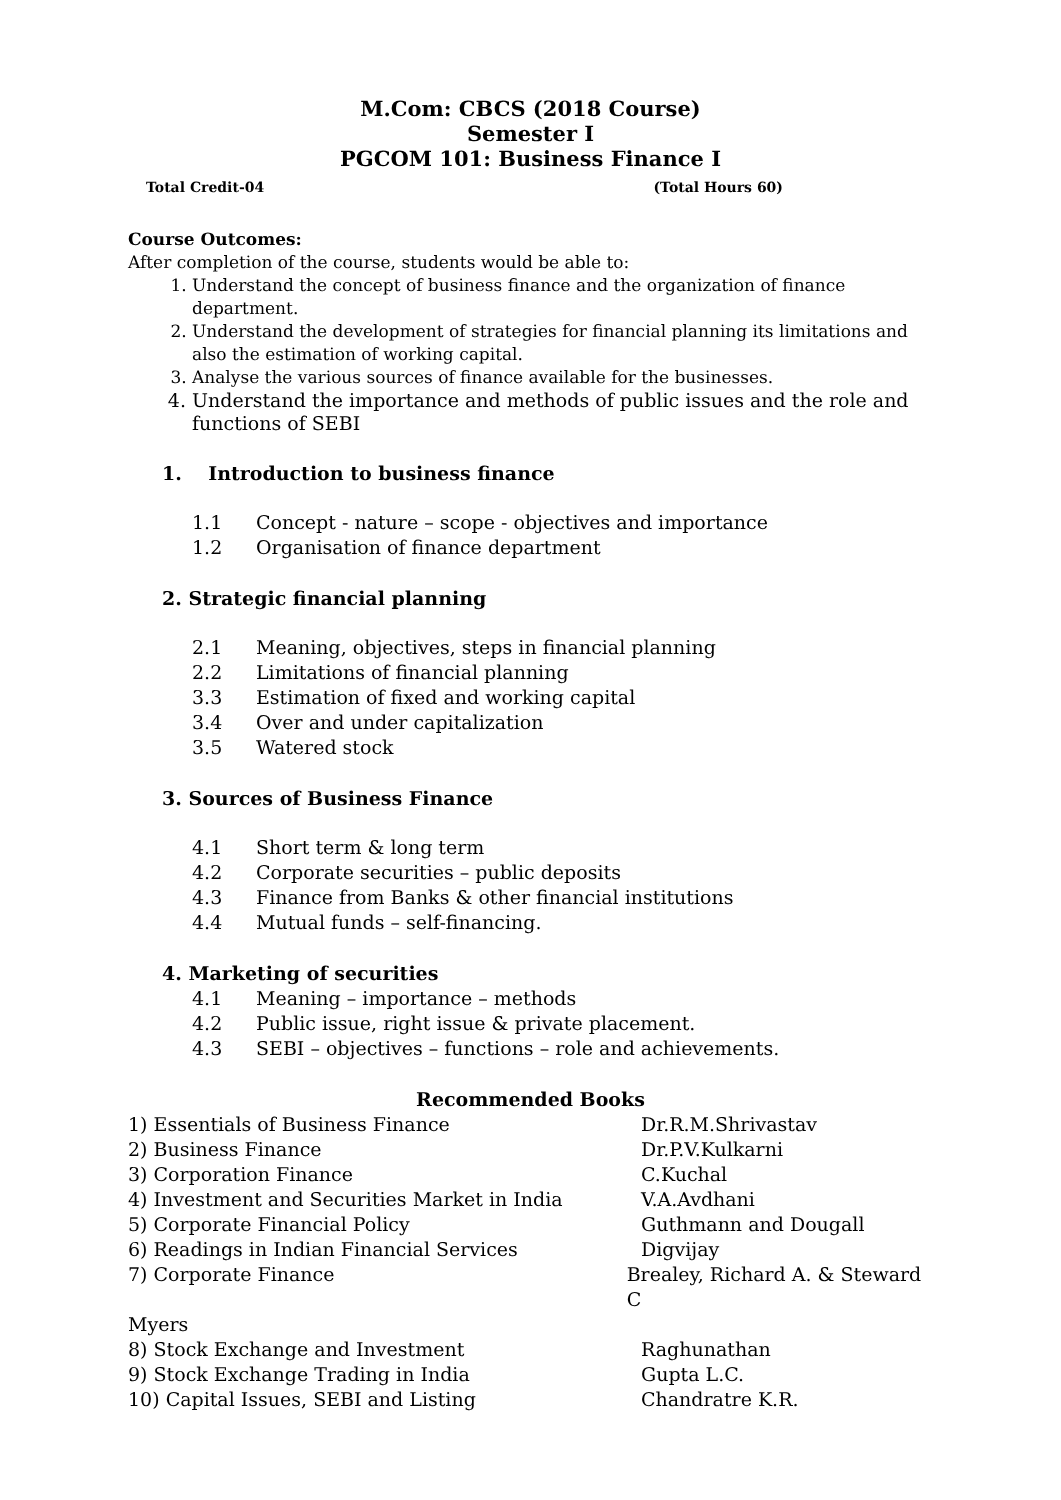M.Com: CBCS (2018 Course)
Semester I
PGCOM 101: Business Finance I
Total Credit-04 (Total Hours 60)
Course Outcomes:
After completion of the course, students would be able to:
1. Understand the concept of business finance and the organization of finance department.
2. Understand the development of strategies for financial planning its limitations and also the estimation of working capital.
3. Analyse the various sources of finance available for the businesses.
4. Understand the importance and methods of public issues and the role and functions of SEBI
1. Introduction to business finance
1.1 Concept - nature – scope - objectives and importance
1.2 Organisation of finance department
2. Strategic financial planning
2.1 Meaning, objectives, steps in financial planning
2.2 Limitations of financial planning
3.3 Estimation of fixed and working capital
3.4 Over and under capitalization
3.5 Watered stock
3. Sources of Business Finance
4.1 Short term & long term
4.2 Corporate securities – public deposits
4.3 Finance from Banks & other financial institutions
4.4 Mutual funds – self-financing.
4. Marketing of securities
4.1 Meaning – importance – methods
4.2 Public issue, right issue & private placement.
4.3 SEBI – objectives – functions – role and achievements.
Recommended Books
1) Essentials of Business Finance Dr.R.M.Shrivastav
2) Business Finance Dr.P.V.Kulkarni
3) Corporation Finance C.Kuchal
4) Investment and Securities Market in India V.A.Avdhani
5) Corporate Financial Policy Guthmann and Dougall
6) Readings in Indian Financial Services Digvijay
7) Corporate Finance Brealey, Richard A. & Steward C
Myers
8) Stock Exchange and Investment Raghunathan
9) Stock Exchange Trading in India Gupta L.C.
10) Capital Issues, SEBI and Listing Chandratre K.R.